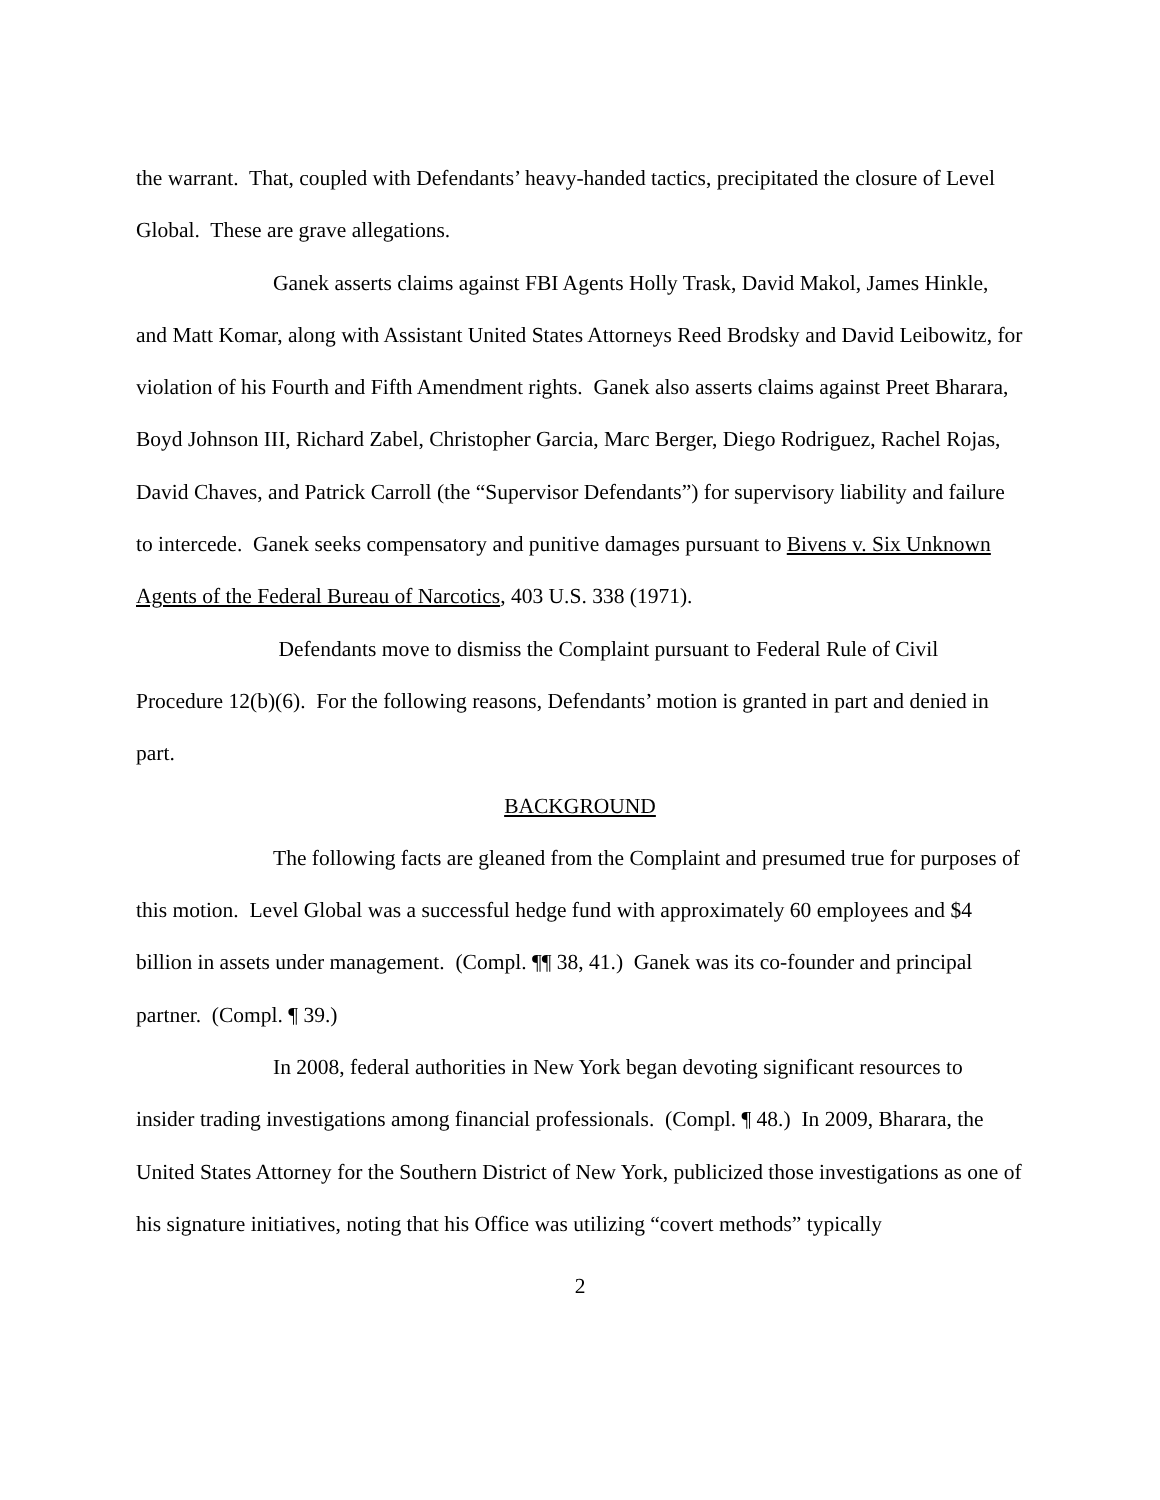the warrant. That, coupled with Defendants’ heavy-handed tactics, precipitated the closure of Level Global. These are grave allegations.
Ganek asserts claims against FBI Agents Holly Trask, David Makol, James Hinkle, and Matt Komar, along with Assistant United States Attorneys Reed Brodsky and David Leibowitz, for violation of his Fourth and Fifth Amendment rights. Ganek also asserts claims against Preet Bharara, Boyd Johnson III, Richard Zabel, Christopher Garcia, Marc Berger, Diego Rodriguez, Rachel Rojas, David Chaves, and Patrick Carroll (the “Supervisor Defendants”) for supervisory liability and failure to intercede. Ganek seeks compensatory and punitive damages pursuant to Bivens v. Six Unknown Agents of the Federal Bureau of Narcotics, 403 U.S. 338 (1971).
Defendants move to dismiss the Complaint pursuant to Federal Rule of Civil Procedure 12(b)(6). For the following reasons, Defendants’ motion is granted in part and denied in part.
BACKGROUND
The following facts are gleaned from the Complaint and presumed true for purposes of this motion. Level Global was a successful hedge fund with approximately 60 employees and $4 billion in assets under management. (Compl. ¶¶ 38, 41.) Ganek was its co-founder and principal partner. (Compl. ¶ 39.)
In 2008, federal authorities in New York began devoting significant resources to insider trading investigations among financial professionals. (Compl. ¶ 48.) In 2009, Bharara, the United States Attorney for the Southern District of New York, publicized those investigations as one of his signature initiatives, noting that his Office was utilizing “covert methods” typically
2